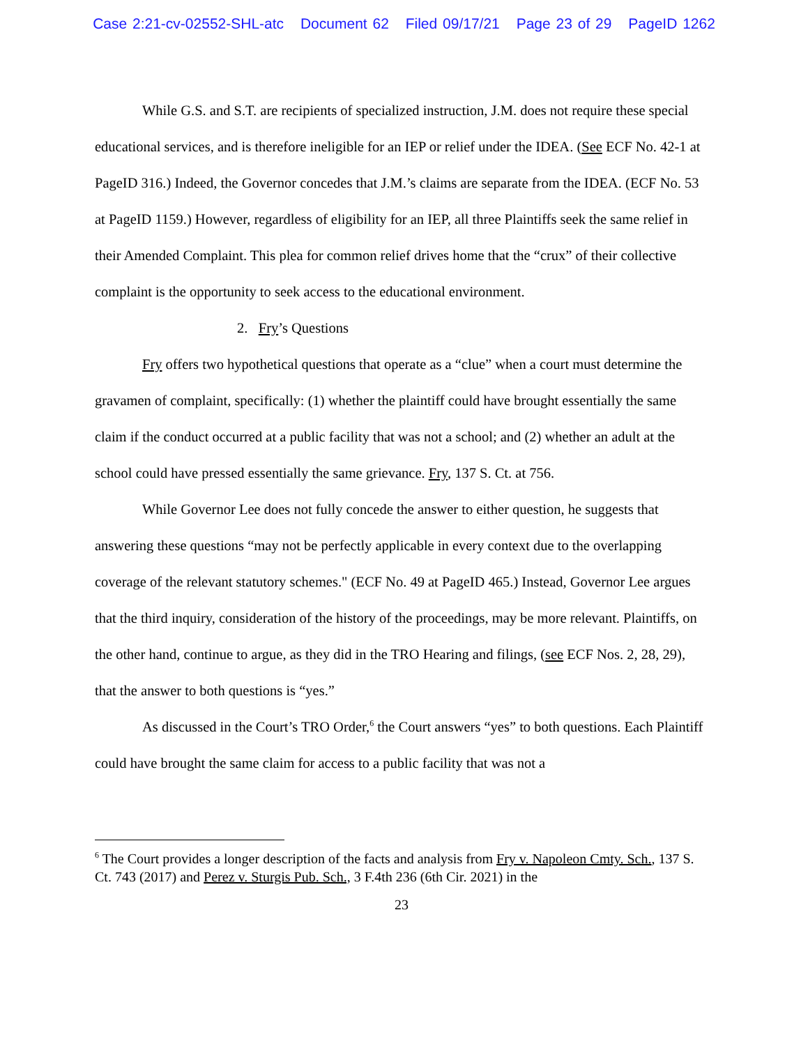Case 2:21-cv-02552-SHL-atc Document 62 Filed 09/17/21 Page 23 of 29 PageID 1262
While G.S. and S.T. are recipients of specialized instruction, J.M. does not require these special educational services, and is therefore ineligible for an IEP or relief under the IDEA. (See ECF No. 42-1 at PageID 316.) Indeed, the Governor concedes that J.M.’s claims are separate from the IDEA. (ECF No. 53 at PageID 1159.) However, regardless of eligibility for an IEP, all three Plaintiffs seek the same relief in their Amended Complaint. This plea for common relief drives home that the “crux” of their collective complaint is the opportunity to seek access to the educational environment.
2. Fry’s Questions
Fry offers two hypothetical questions that operate as a “clue” when a court must determine the gravamen of complaint, specifically: (1) whether the plaintiff could have brought essentially the same claim if the conduct occurred at a public facility that was not a school; and (2) whether an adult at the school could have pressed essentially the same grievance. Fry, 137 S. Ct. at 756.
While Governor Lee does not fully concede the answer to either question, he suggests that answering these questions “may not be perfectly applicable in every context due to the overlapping coverage of the relevant statutory schemes." (ECF No. 49 at PageID 465.) Instead, Governor Lee argues that the third inquiry, consideration of the history of the proceedings, may be more relevant. Plaintiffs, on the other hand, continue to argue, as they did in the TRO Hearing and filings, (see ECF Nos. 2, 28, 29), that the answer to both questions is “yes.”
As discussed in the Court’s TRO Order,<sup>6</sup> the Court answers “yes” to both questions. Each Plaintiff could have brought the same claim for access to a public facility that was not a
<sup>6</sup> The Court provides a longer description of the facts and analysis from Fry v. Napoleon Cmty. Sch., 137 S. Ct. 743 (2017) and Perez v. Sturgis Pub. Sch., 3 F.4th 236 (6th Cir. 2021) in the
23